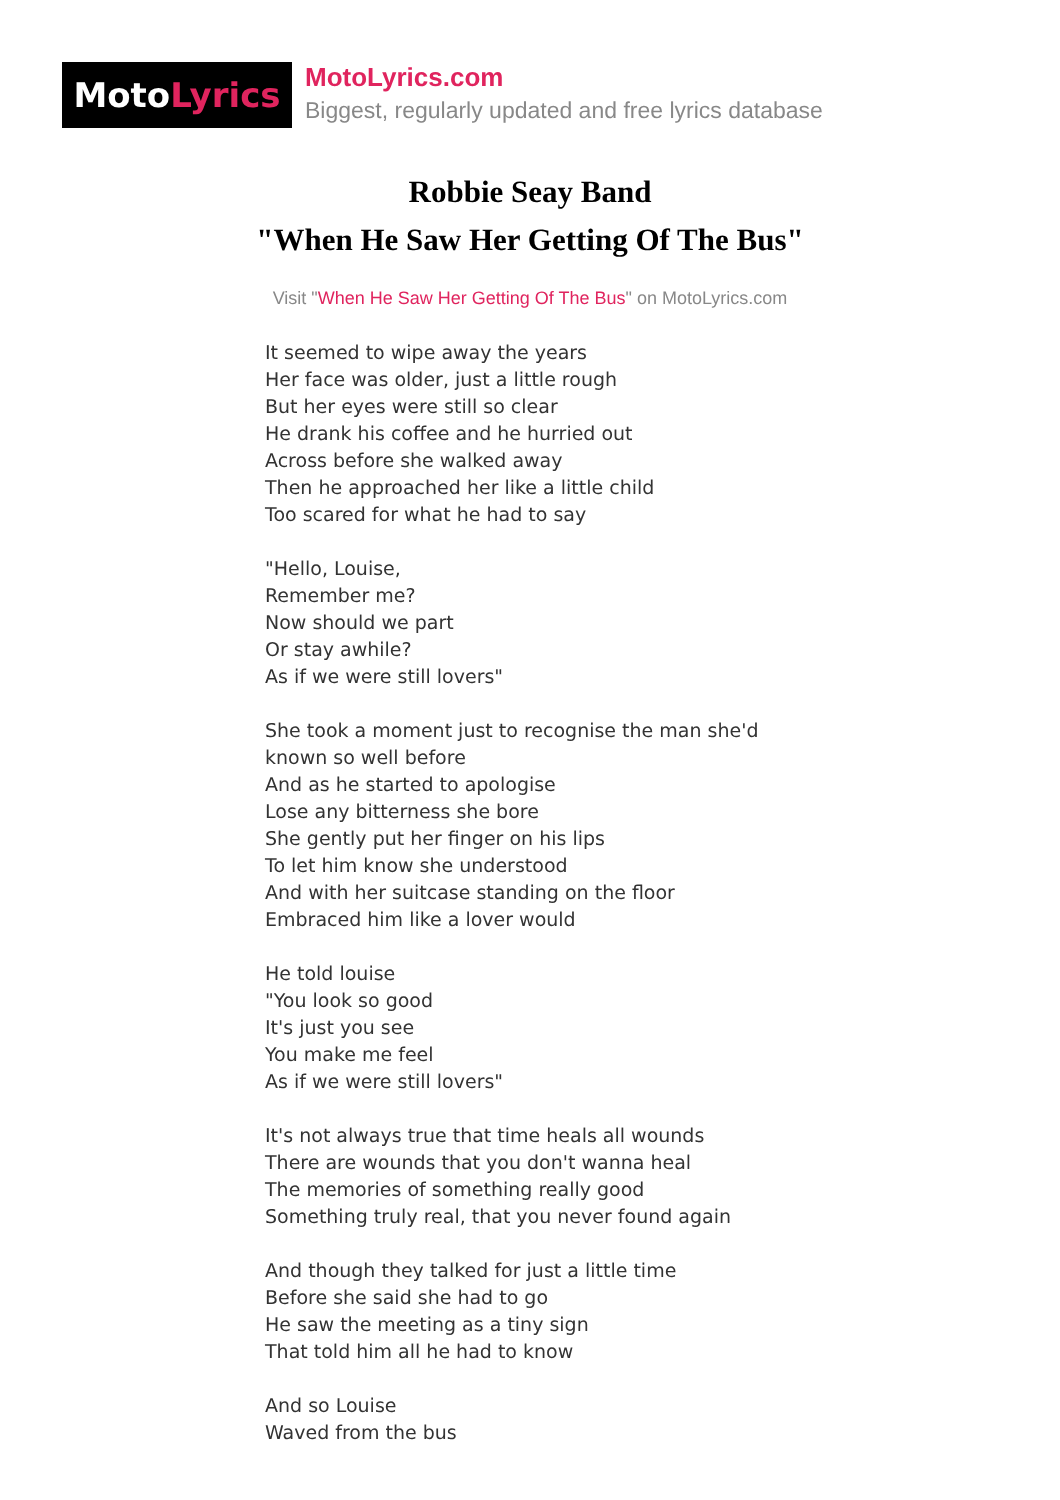MotoLyrics
MotoLyrics.com
Biggest, regularly updated and free lyrics database
Robbie Seay Band
"When He Saw Her Getting Of The Bus"
Visit "When He Saw Her Getting Of The Bus" on MotoLyrics.com
It seemed to wipe away the years
Her face was older, just a little rough
But her eyes were still so clear
He drank his coffee and he hurried out
Across before she walked away
Then he approached her like a little child
Too scared for what he had to say
"Hello, Louise,
Remember me?
Now should we part
Or stay awhile?
As if we were still lovers"
She took a moment just to recognise the man she'd
known so well before
And as he started to apologise
Lose any bitterness she bore
She gently put her finger on his lips
To let him know she understood
And with her suitcase standing on the floor
Embraced him like a lover would
He told louise
"You look so good
It's just you see
You make me feel
As if we were still lovers"
It's not always true that time heals all wounds
There are wounds that you don't wanna heal
The memories of something really good
Something truly real, that you never found again
And though they talked for just a little time
Before she said she had to go
He saw the meeting as a tiny sign
That told him all he had to know
And so Louise
Waved from the bus